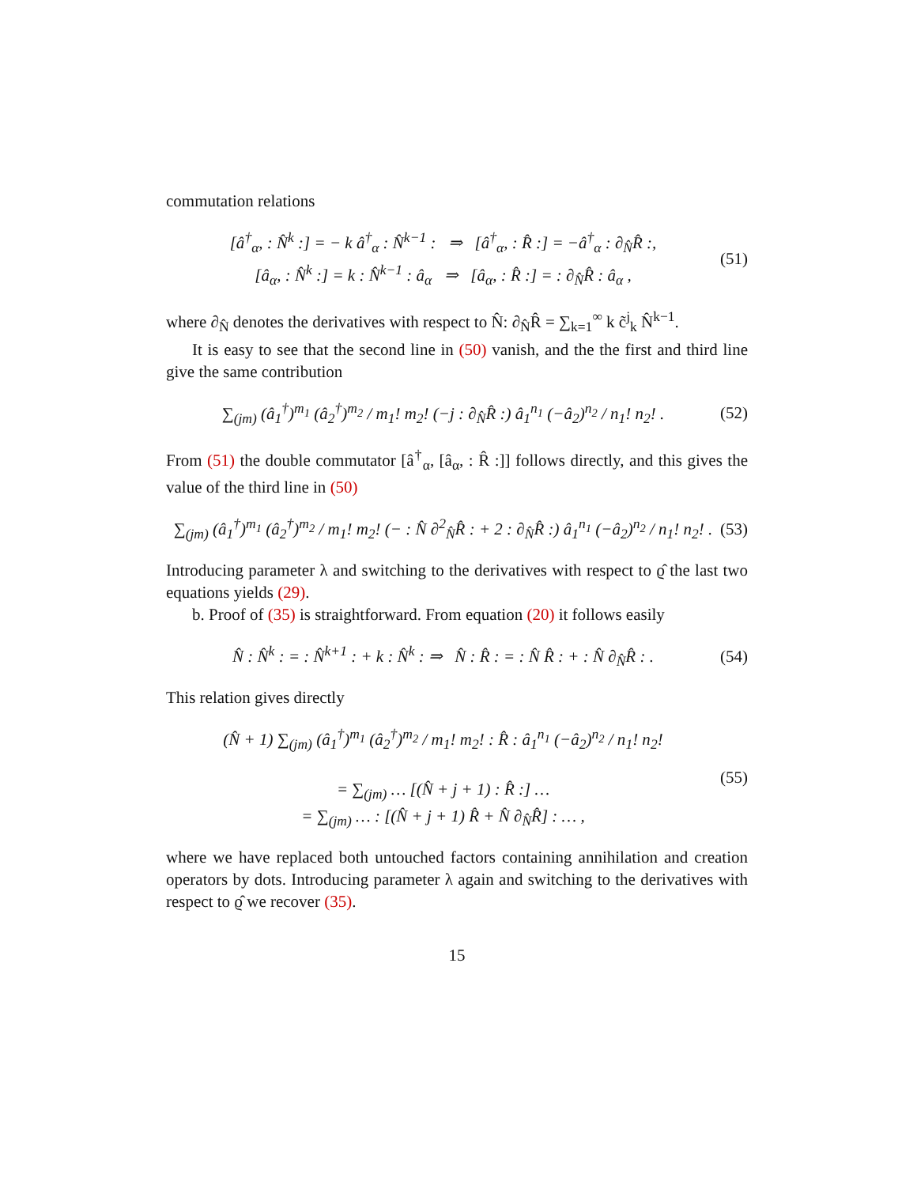commutation relations
[â<sup>†</sup><sub>α</sub>, : N̂<sup>k</sup> :] = − k â<sup>†</sup><sub>α</sub> : N̂<sup>k−1</sup> : ⇒ [â<sup>†</sup><sub>α</sub>, : R̂ :] = −â<sup>†</sup><sub>α</sub> : ∂<sub>N̂</sub>R̂ :,
[â<sub>α</sub>, : N̂<sup>k</sup> :] = k : N̂<sup>k−1</sup> : â<sub>α</sub> ⇒ [â<sub>α</sub>, : R̂ :] = : ∂<sub>N̂</sub>R̂ : â<sub>α</sub> ,
(51)
where ∂<sub>N̂</sub> denotes the derivatives with respect to N̂: ∂<sub>N̂</sub>R̂ = ∑<sub>k=1</sub><sup>∞</sup> k c̃<sup>j</sup><sub>k</sub> N̂<sup>k−1</sup>.
It is easy to see that the second line in (50) vanish, and the the first and third line give the same contribution
∑<sub>(jm)</sub> (â<sub>1</sub><sup>†</sup>)<sup>m<sub>1</sub></sup> (â<sub>2</sub><sup>†</sup>)<sup>m<sub>2</sub></sup> / m<sub>1</sub>! m<sub>2</sub>! (−j : ∂<sub>N̂</sub>R̂ :) â<sub>1</sub><sup>n<sub>1</sub></sup> (−â<sub>2</sub>)<sup>n<sub>2</sub></sup> / n<sub>1</sub>! n<sub>2</sub>! .
(52)
From (51) the double commutator [â<sup>†</sup><sub>α</sub>, [â<sub>α</sub>, : R̂ :]] follows directly, and this gives the value of the third line in (50)
∑<sub>(jm)</sub> (â<sub>1</sub><sup>†</sup>)<sup>m<sub>1</sub></sup> (â<sub>2</sub><sup>†</sup>)<sup>m<sub>2</sub></sup> / m<sub>1</sub>! m<sub>2</sub>! (− : N̂ ∂<sup>2</sup><sub>N̂</sub>R̂ : + 2 : ∂<sub>N̂</sub>R̂ :) â<sub>1</sub><sup>n<sub>1</sub></sup> (−â<sub>2</sub>)<sup>n<sub>2</sub></sup> / n<sub>1</sub>! n<sub>2</sub>! .
(53)
Introducing parameter λ and switching to the derivatives with respect to ϱ̂ the last two equations yields (29).
b. Proof of (35) is straightforward. From equation (20) it follows easily
N̂ : N̂<sup>k</sup> : = : N̂<sup>k+1</sup> : + k : N̂<sup>k</sup> : ⇒ N̂ : R̂ : = : N̂ R̂ : + : N̂ ∂<sub>N̂</sub>R̂ : .
(54)
This relation gives directly
(N̂ + 1) ∑<sub>(jm)</sub> (â<sub>1</sub><sup>†</sup>)<sup>m<sub>1</sub></sup> (â<sub>2</sub><sup>†</sup>)<sup>m<sub>2</sub></sup> / m<sub>1</sub>! m<sub>2</sub>! : R̂ : â<sub>1</sub><sup>n<sub>1</sub></sup> (−â<sub>2</sub>)<sup>n<sub>2</sub></sup> / n<sub>1</sub>! n<sub>2</sub>!
= ∑<sub>(jm)</sub> … [(N̂ + j + 1) : R̂ :] …
= ∑<sub>(jm)</sub> … : [(N̂ + j + 1) R̂ + N̂ ∂<sub>N̂</sub>R̂] : … ,
(55)
where we have replaced both untouched factors containing annihilation and creation operators by dots. Introducing parameter λ again and switching to the derivatives with respect to ϱ̂ we recover (35).
15